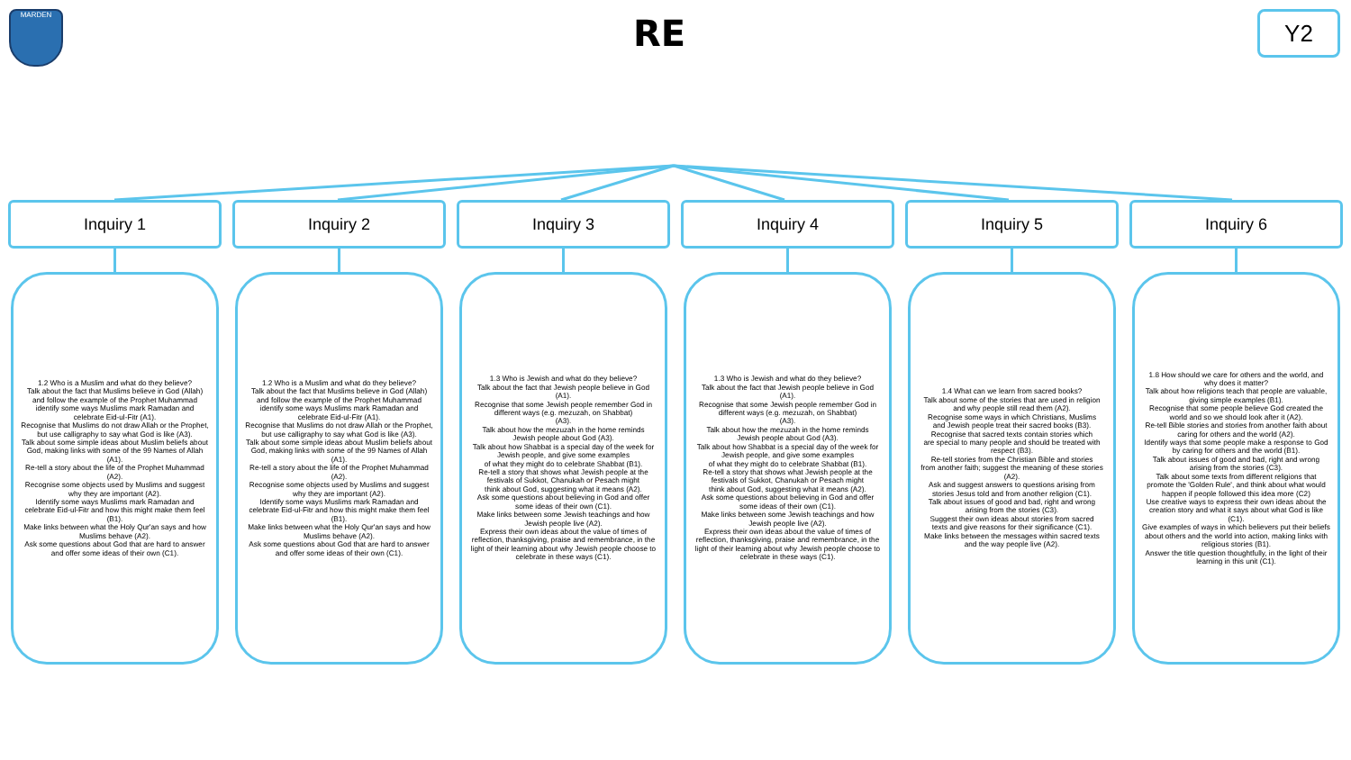MARDEN
RE Y2
Inquiry 1
1.2 Who is a Muslim and what do they believe?
Talk about the fact that Muslims believe in God (Allah) and follow the example of the Prophet Muhammad identify some ways Muslims mark Ramadan and celebrate Eid-ul-Fitr (A1).
Recognise that Muslims do not draw Allah or the Prophet, but use calligraphy to say what God is like (A3).
Talk about some simple ideas about Muslim beliefs about God, making links with some of the 99 Names of Allah (A1).
Re-tell a story about the life of the Prophet Muhammad (A2).
Recognise some objects used by Muslims and suggest why they are important (A2).
Identify some ways Muslims mark Ramadan and celebrate Eid-ul-Fitr and how this might make them feel (B1).
Make links between what the Holy Qur'an says and how Muslims behave (A2).
Ask some questions about God that are hard to answer and offer some ideas of their own (C1).
Inquiry 2
1.2 Who is a Muslim and what do they believe?
Talk about the fact that Muslims believe in God (Allah) and follow the example of the Prophet Muhammad identify some ways Muslims mark Ramadan and celebrate Eid-ul-Fitr (A1).
Recognise that Muslims do not draw Allah or the Prophet, but use calligraphy to say what God is like (A3).
Talk about some simple ideas about Muslim beliefs about God, making links with some of the 99 Names of Allah (A1).
Re-tell a story about the life of the Prophet Muhammad (A2).
Recognise some objects used by Muslims and suggest why they are important (A2).
Identify some ways Muslims mark Ramadan and celebrate Eid-ul-Fitr and how this might make them feel (B1).
Make links between what the Holy Qur'an says and how Muslims behave (A2).
Ask some questions about God that are hard to answer and offer some ideas of their own (C1).
Inquiry 3
1.3 Who is Jewish and what do they believe?
Talk about the fact that Jewish people believe in God (A1).
Recognise that some Jewish people remember God in different ways (e.g. mezuzah, on Shabbat)
(A3).
Talk about how the mezuzah in the home reminds
Jewish people about God (A3).
Talk about how Shabbat is a special day of the week for Jewish people, and give some examples
of what they might do to celebrate Shabbat (B1).
Re-tell a story that shows what Jewish people at the festivals of Sukkot, Chanukah or Pesach might
think about God, suggesting what it means (A2).
Ask some questions about believing in God and offer some ideas of their own (C1).
Make links between some Jewish teachings and how Jewish people live (A2).
Express their own ideas about the value of times of reflection, thanksgiving, praise and remembrance, in the light of their learning about why Jewish people choose to celebrate in these ways (C1).
Inquiry 4
1.3 Who is Jewish and what do they believe?
Talk about the fact that Jewish people believe in God (A1).
Recognise that some Jewish people remember God in different ways (e.g. mezuzah, on Shabbat)
(A3).
Talk about how the mezuzah in the home reminds
Jewish people about God (A3).
Talk about how Shabbat is a special day of the week for Jewish people, and give some examples
of what they might do to celebrate Shabbat (B1).
Re-tell a story that shows what Jewish people at the festivals of Sukkot, Chanukah or Pesach might
think about God, suggesting what it means (A2).
Ask some questions about believing in God and offer some ideas of their own (C1).
Make links between some Jewish teachings and how Jewish people live (A2).
Express their own ideas about the value of times of reflection, thanksgiving, praise and remembrance, in the light of their learning about why Jewish people choose to celebrate in these ways (C1).
Inquiry 5
1.4 What can we learn from sacred books?
Talk about some of the stories that are used in religion and why people still read them (A2).
Recognise some ways in which Christians, Muslims
and Jewish people treat their sacred books (B3).
Recognise that sacred texts contain stories which
are special to many people and should be treated with respect (B3).
Re-tell stories from the Christian Bible and stories
from another faith; suggest the meaning of these stories (A2).
Ask and suggest answers to questions arising from
stories Jesus told and from another religion (C1).
Talk about issues of good and bad, right and wrong
arising from the stories (C3).
Suggest their own ideas about stories from sacred
texts and give reasons for their significance (C1).
Make links between the messages within sacred texts and the way people live (A2).
Inquiry 6
1.8 How should we care for others and the world, and why does it matter?
Talk about how religions teach that people are valuable, giving simple examples (B1).
Recognise that some people believe God created the world and so we should look after it (A2).
Re-tell Bible stories and stories from another faith about caring for others and the world (A2).
Identify ways that some people make a response to God by caring for others and the world (B1).
Talk about issues of good and bad, right and wrong arising from the stories (C3).
Talk about some texts from different religions that promote the 'Golden Rule', and think about what would happen if people followed this idea more (C2)
Use creative ways to express their own ideas about the creation story and what it says about what God is like (C1).
Give examples of ways in which believers put their beliefs about others and the world into action, making links with religious stories (B1).
Answer the title question thoughtfully, in the light of their learning in this unit (C1).